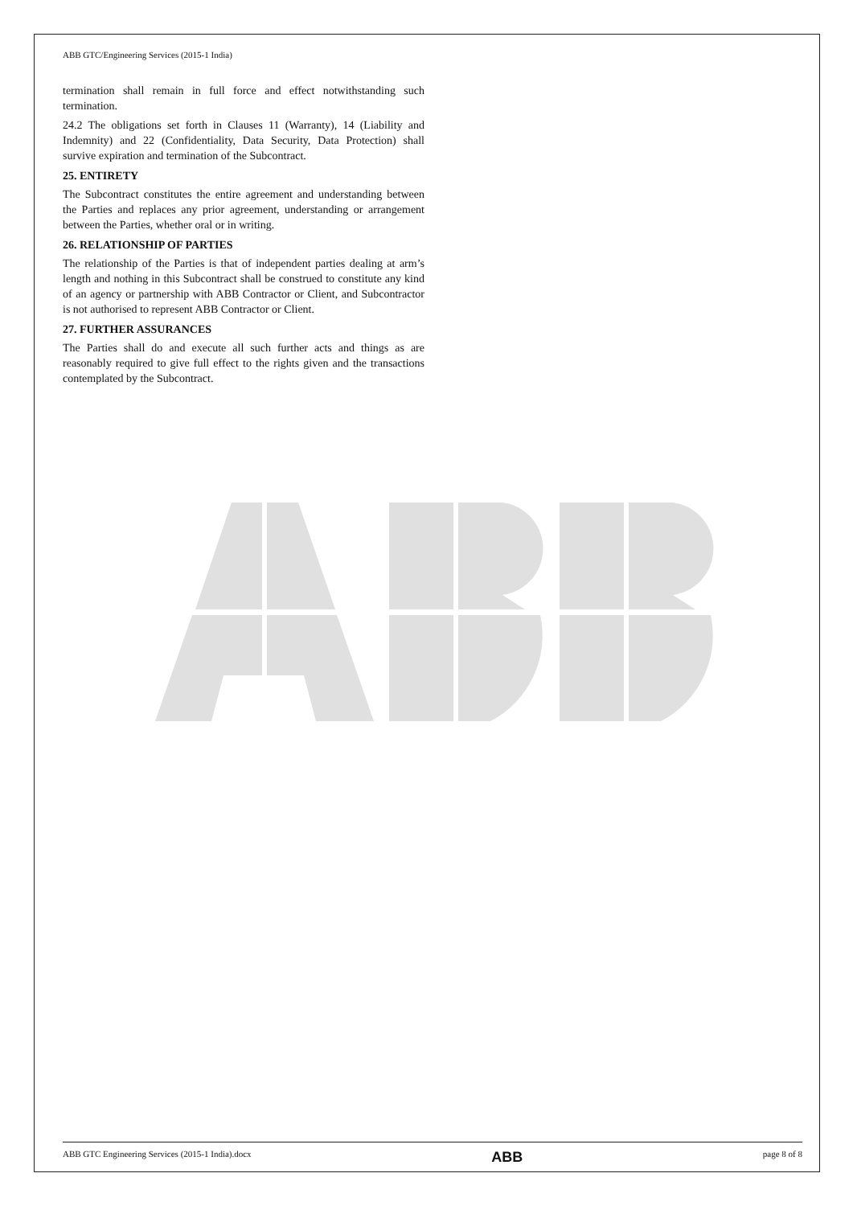ABB GTC/Engineering Services (2015-1 India)
termination shall remain in full force and effect notwithstanding such termination.
24.2 The obligations set forth in Clauses 11 (Warranty), 14 (Liability and Indemnity) and 22 (Confidentiality, Data Security, Data Protection) shall survive expiration and termination of the Subcontract.
25. ENTIRETY
The Subcontract constitutes the entire agreement and understanding between the Parties and replaces any prior agreement, understanding or arrangement between the Parties, whether oral or in writing.
26. RELATIONSHIP OF PARTIES
The relationship of the Parties is that of independent parties dealing at arm’s length and nothing in this Subcontract shall be construed to constitute any kind of an agency or partnership with ABB Contractor or Client, and Subcontractor is not authorised to represent ABB Contractor or Client.
27. FURTHER ASSURANCES
The Parties shall do and execute all such further acts and things as are reasonably required to give full effect to the rights given and the transactions contemplated by the Subcontract.
ABB GTC Engineering Services (2015-1 India).docx ABB page 8 of 8